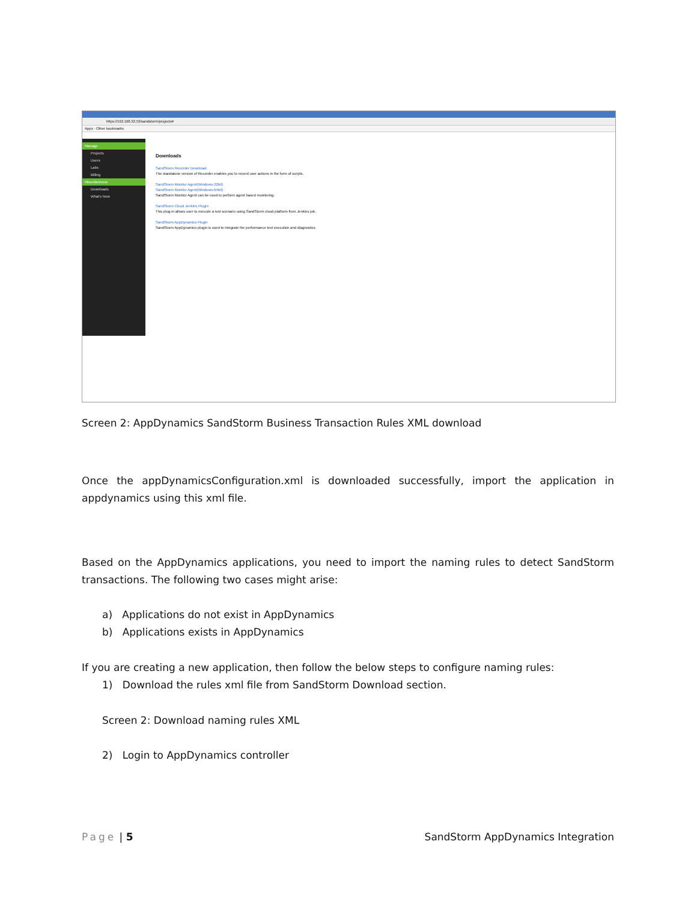https://192.168.32.53/sandstorm/projects#
Apps · Other bookmarks
Manage
Projects
Users
Labs
Billing
Miscellaneous
Downloads
What's New
Downloads
SandStorm Recorder Download
The standalone version of Recorder enables you to record user actions in the form of scripts.
SandStorm Monitor Agent(Windows-32bit)
SandStorm Monitor Agent(Windows-64bit)
SandStorm Monitor Agent can be used to perform agent based monitoring.
SandStorm Cloud Jenkins Plugin
This plug-in allows user to execute a test scenario using SandStorm cloud platform from Jenkins job.
SandStorm AppDynamics Plugin
SandStorm AppDynamics plugin is used to integrate the performance test execution and diagnostics
Screen 2: AppDynamics SandStorm Business Transaction Rules XML download
Once the appDynamicsConfiguration.xml is downloaded successfully, import the application in appdynamics using this xml file.
Based on the AppDynamics applications, you need to import the naming rules to detect SandStorm transactions. The following two cases might arise:
a) Applications do not exist in AppDynamics
b) Applications exists in AppDynamics
If you are creating a new application, then follow the below steps to configure naming rules:
1) Download the rules xml file from SandStorm Download section.
Screen 2: Download naming rules XML
2) Login to AppDynamics controller
Page | 5 SandStorm AppDynamics Integration